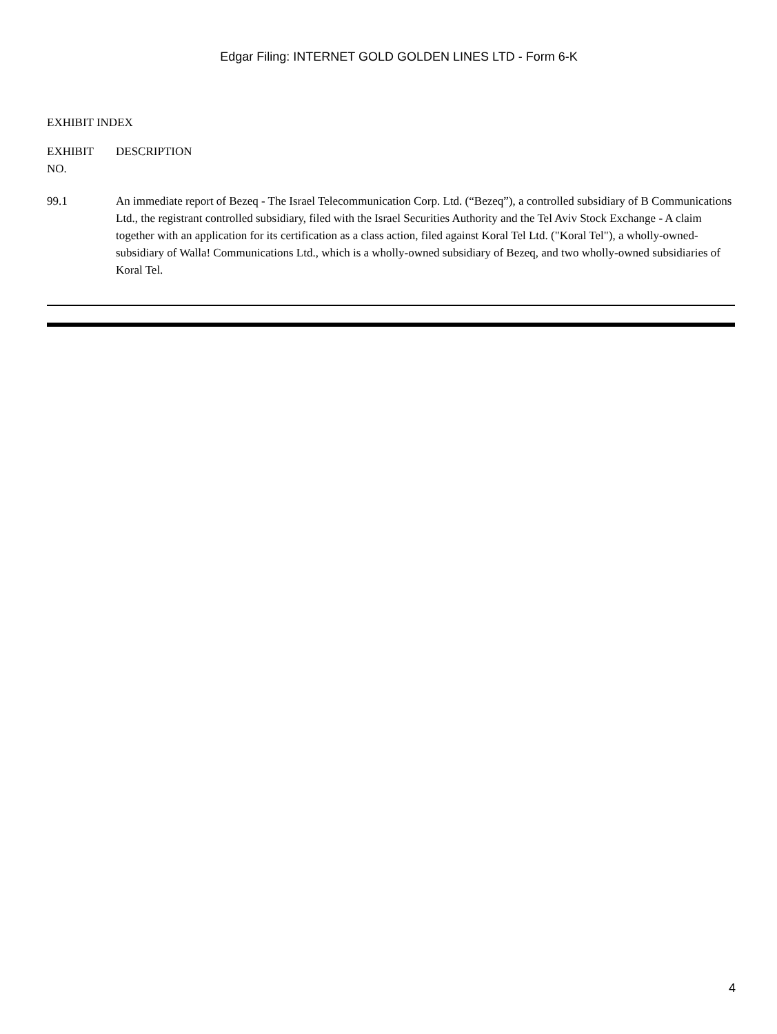Edgar Filing: INTERNET GOLD GOLDEN LINES LTD - Form 6-K
EXHIBIT INDEX
| EXHIBIT NO. | DESCRIPTION |
| --- | --- |
| 99.1 | An immediate report of Bezeq - The Israel Telecommunication Corp. Ltd. (“Bezeq”), a controlled subsidiary of B Communications Ltd., the registrant controlled subsidiary, filed with the Israel Securities Authority and the Tel Aviv Stock Exchange - A claim together with an application for its certification as a class action, filed against Koral Tel Ltd. ("Koral Tel"), a wholly-owned-subsidiary of Walla! Communications Ltd., which is a wholly-owned subsidiary of Bezeq, and two wholly-owned subsidiaries of Koral Tel. |
4